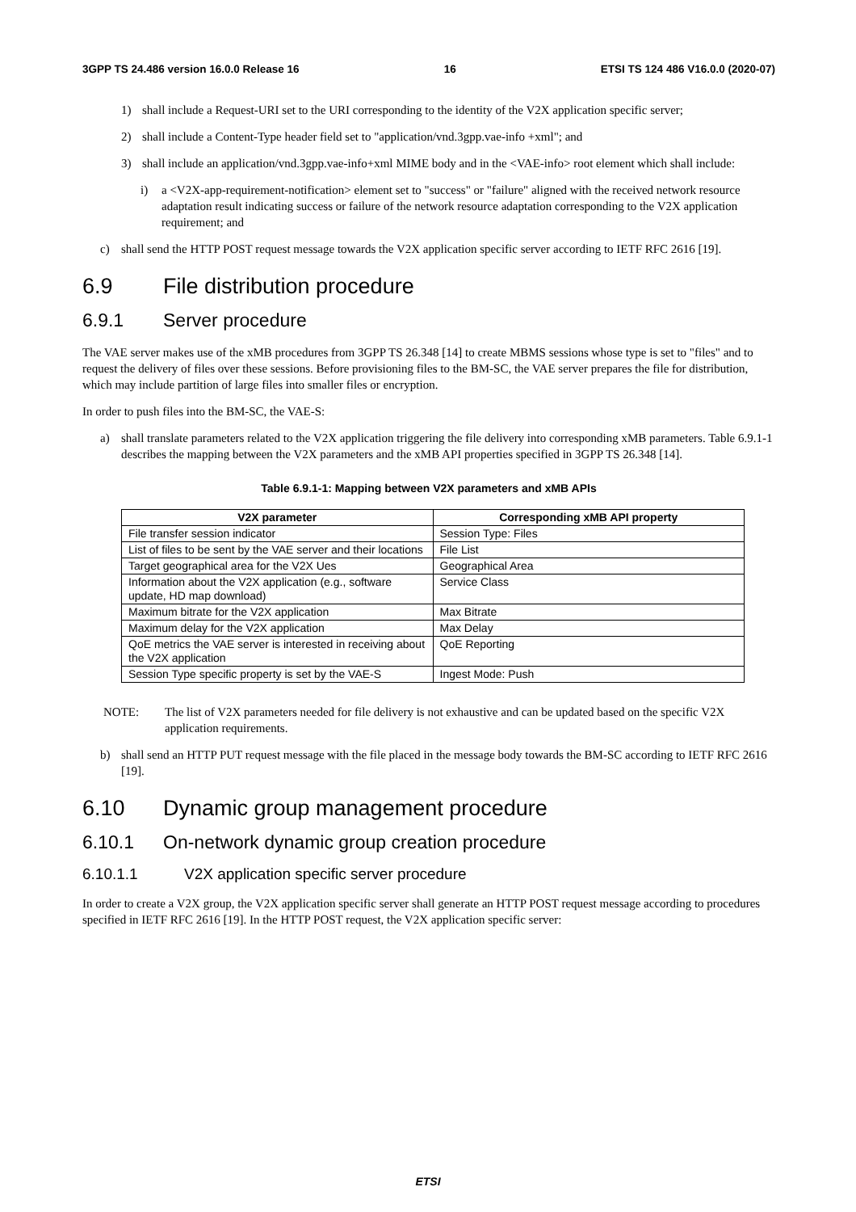3GPP TS 24.486 version 16.0.0 Release 16 16 ETSI TS 124 486 V16.0.0 (2020-07)
1) shall include a Request-URI set to the URI corresponding to the identity of the V2X application specific server;
2) shall include a Content-Type header field set to "application/vnd.3gpp.vae-info +xml"; and
3) shall include an application/vnd.3gpp.vae-info+xml MIME body and in the <VAE-info> root element which shall include:
i) a <V2X-app-requirement-notification> element set to "success" or "failure" aligned with the received network resource adaptation result indicating success or failure of the network resource adaptation corresponding to the V2X application requirement; and
c) shall send the HTTP POST request message towards the V2X application specific server according to IETF RFC 2616 [19].
6.9 File distribution procedure
6.9.1 Server procedure
The VAE server makes use of the xMB procedures from 3GPP TS 26.348 [14] to create MBMS sessions whose type is set to "files" and to request the delivery of files over these sessions. Before provisioning files to the BM-SC, the VAE server prepares the file for distribution, which may include partition of large files into smaller files or encryption.
In order to push files into the BM-SC, the VAE-S:
a) shall translate parameters related to the V2X application triggering the file delivery into corresponding xMB parameters. Table 6.9.1-1 describes the mapping between the V2X parameters and the xMB API properties specified in 3GPP TS 26.348 [14].
Table 6.9.1-1: Mapping between V2X parameters and xMB APIs
| V2X parameter | Corresponding xMB API property |
| --- | --- |
| File transfer session indicator | Session Type: Files |
| List of files to be sent by the VAE server and their locations | File List |
| Target geographical area for the V2X Ues | Geographical Area |
| Information about the V2X application (e.g., software update, HD map download) | Service Class |
| Maximum bitrate for the V2X application | Max Bitrate |
| Maximum delay for the V2X application | Max Delay |
| QoE metrics the VAE server is interested in receiving about the V2X application | QoE Reporting |
| Session Type specific property is set by the VAE-S | Ingest Mode: Push |
NOTE: The list of V2X parameters needed for file delivery is not exhaustive and can be updated based on the specific V2X application requirements.
b) shall send an HTTP PUT request message with the file placed in the message body towards the BM-SC according to IETF RFC 2616 [19].
6.10 Dynamic group management procedure
6.10.1 On-network dynamic group creation procedure
6.10.1.1 V2X application specific server procedure
In order to create a V2X group, the V2X application specific server shall generate an HTTP POST request message according to procedures specified in IETF RFC 2616 [19]. In the HTTP POST request, the V2X application specific server:
ETSI